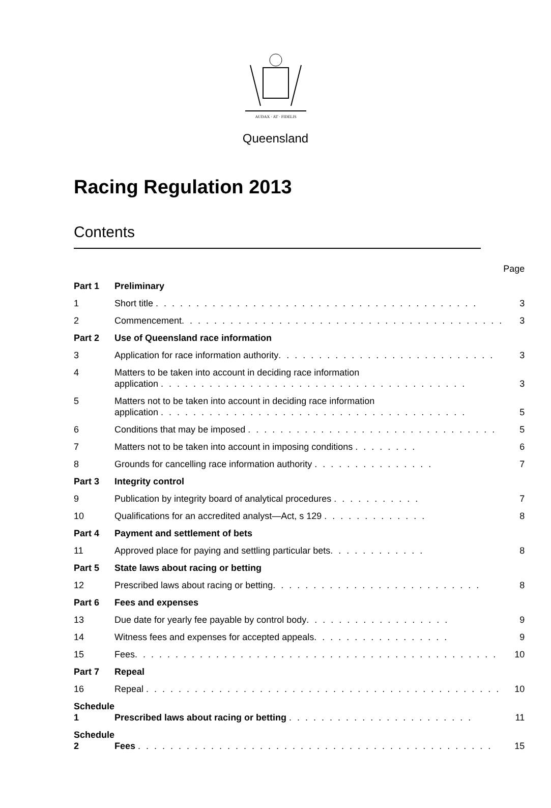AUDAX · AT · FIDELIS
Queensland
Racing Regulation 2013
Contents
| | | Page |
| Part 1 | Preliminary | |
| 1 | Short title . . . . . . . . . . . . . . . . . . . . . . . . . . . . . . . . . . . . . . . . | 3 |
| 2 | Commencement . . . . . . . . . . . . . . . . . . . . . . . . . . . . . . . . . . . . . . . . | 3 |
| Part 2 | Use of Queensland race information | |
| 3 | Application for race information authority . . . . . . . . . . . . . . . . . . . . . . . . . . . | 3 |
| 4 | Matters to be taken into account in deciding race information application . . . . . . . . . . . . . . . . . . . . . . . . . . . . . . . . . . . . . . | 3 |
| 5 | Matters not to be taken into account in deciding race information application . . . . . . . . . . . . . . . . . . . . . . . . . . . . . . . . . . . . . . | 5 |
| 6 | Conditions that may be imposed . . . . . . . . . . . . . . . . . . . . . . . . . . . . . . . | 5 |
| 7 | Matters not to be taken into account in imposing conditions . . . . . . . . | 6 |
| 8 | Grounds for cancelling race information authority . . . . . . . . . . . . . . . | 7 |
| Part 3 | Integrity control | |
| 9 | Publication by integrity board of analytical procedures . . . . . . . . . . . | 7 |
| 10 | Qualifications for an accredited analyst—Act, s 129 . . . . . . . . . . . . . | 8 |
| Part 4 | Payment and settlement of bets | |
| 11 | Approved place for paying and settling particular bets . . . . . . . . . . . . | 8 |
| Part 5 | State laws about racing or betting | |
| 12 | Prescribed laws about racing or betting . . . . . . . . . . . . . . . . . . . . . . . . . . | 8 |
| Part 6 | Fees and expenses | |
| 13 | Due date for yearly fee payable by control body . . . . . . . . . . . . . . . . . . | 9 |
| 14 | Witness fees and expenses for accepted appeals . . . . . . . . . . . . . . . . . | 9 |
| 15 | Fees . . . . . . . . . . . . . . . . . . . . . . . . . . . . . . . . . . . . . . . . . . . . . | 10 |
| Part 7 | Repeal | |
| 16 | Repeal . . . . . . . . . . . . . . . . . . . . . . . . . . . . . . . . . . . . . . . . . . . . | 10 |
| Schedule 1 | Prescribed laws about racing or betting . . . . . . . . . . . . . . . . . . . . . . . | 11 |
| Schedule 2 | Fees . . . . . . . . . . . . . . . . . . . . . . . . . . . . . . . . . . . . . . . . . . . . | 15 |